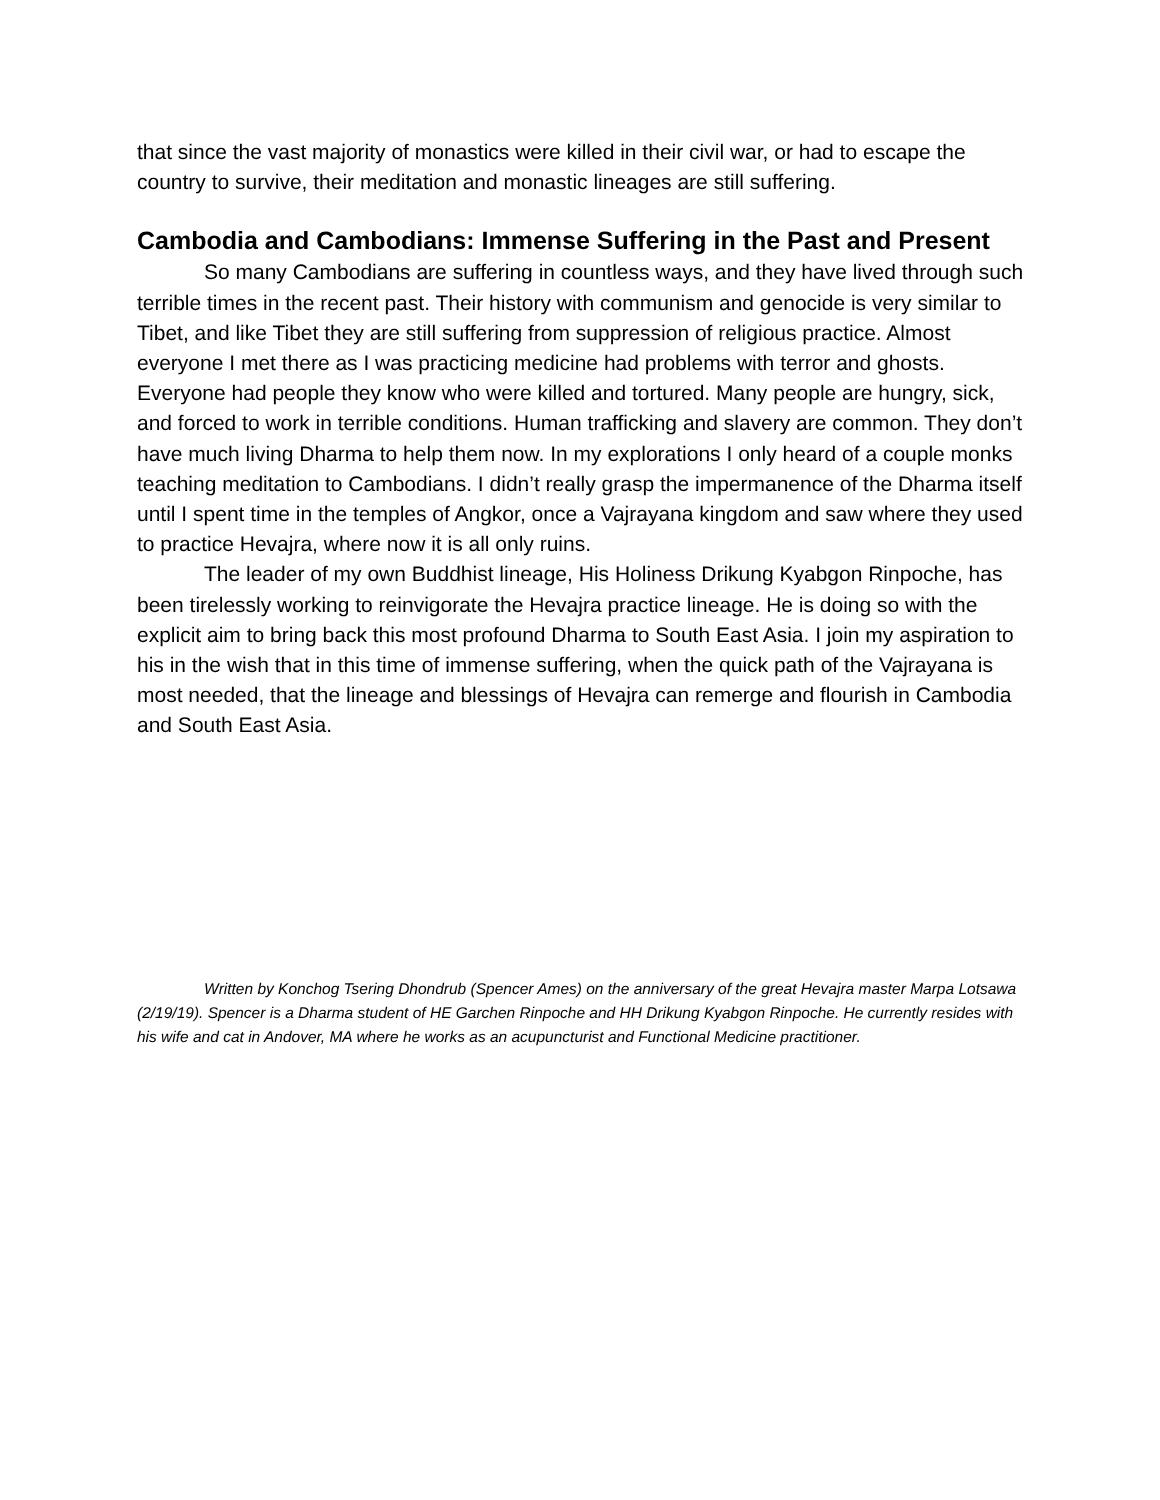that since the vast majority of monastics were killed in their civil war, or had to escape the country to survive, their meditation and monastic lineages are still suffering.
Cambodia and Cambodians: Immense Suffering in the Past and Present
So many Cambodians are suffering in countless ways, and they have lived through such terrible times in the recent past. Their history with communism and genocide is very similar to Tibet, and like Tibet they are still suffering from suppression of religious practice. Almost everyone I met there as I was practicing medicine had problems with terror and ghosts. Everyone had people they know who were killed and tortured. Many people are hungry, sick, and forced to work in terrible conditions. Human trafficking and slavery are common. They don’t have much living Dharma to help them now. In my explorations I only heard of a couple monks teaching meditation to Cambodians. I didn’t really grasp the impermanence of the Dharma itself until I spent time in the temples of Angkor, once a Vajrayana kingdom and saw where they used to practice Hevajra, where now it is all only ruins.
The leader of my own Buddhist lineage, His Holiness Drikung Kyabgon Rinpoche, has been tirelessly working to reinvigorate the Hevajra practice lineage. He is doing so with the explicit aim to bring back this most profound Dharma to South East Asia. I join my aspiration to his in the wish that in this time of immense suffering, when the quick path of the Vajrayana is most needed, that the lineage and blessings of Hevajra can remerge and flourish in Cambodia and South East Asia.
Written by Konchog Tsering Dhondrub (Spencer Ames) on the anniversary of the great Hevajra master Marpa Lotsawa (2/19/19). Spencer is a Dharma student of HE Garchen Rinpoche and HH Drikung Kyabgon Rinpoche. He currently resides with his wife and cat in Andover, MA where he works as an acupuncturist and Functional Medicine practitioner.